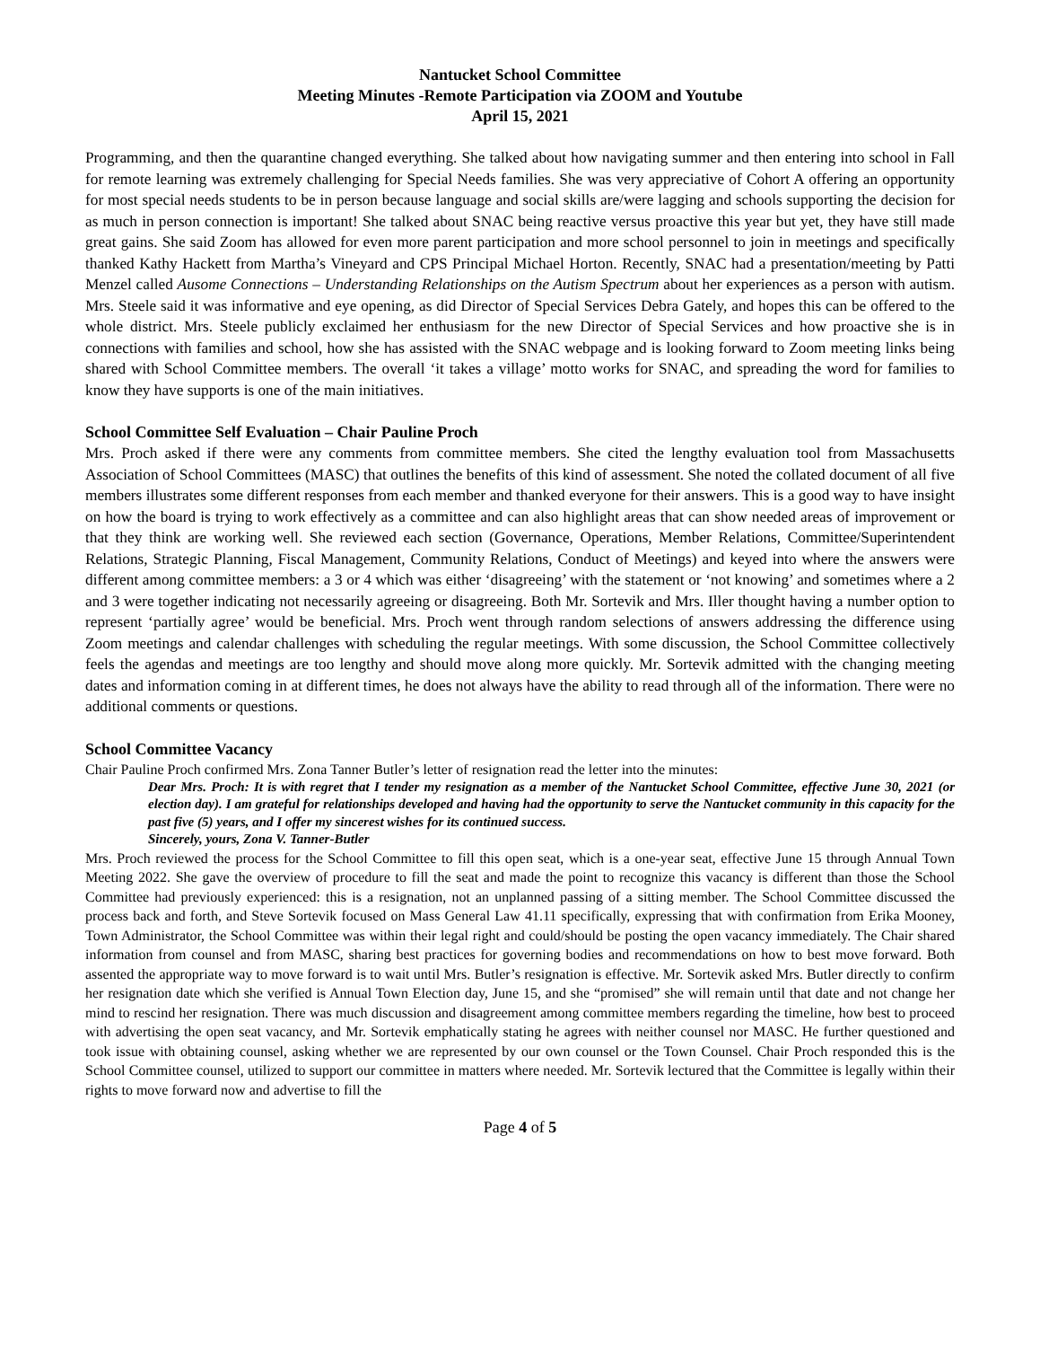Nantucket School Committee
Meeting Minutes -Remote Participation via ZOOM and Youtube
April 15, 2021
Programming, and then the quarantine changed everything. She talked about how navigating summer and then entering into school in Fall for remote learning was extremely challenging for Special Needs families. She was very appreciative of Cohort A offering an opportunity for most special needs students to be in person because language and social skills are/were lagging and schools supporting the decision for as much in person connection is important! She talked about SNAC being reactive versus proactive this year but yet, they have still made great gains. She said Zoom has allowed for even more parent participation and more school personnel to join in meetings and specifically thanked Kathy Hackett from Martha’s Vineyard and CPS Principal Michael Horton. Recently, SNAC had a presentation/meeting by Patti Menzel called Ausome Connections – Understanding Relationships on the Autism Spectrum about her experiences as a person with autism. Mrs. Steele said it was informative and eye opening, as did Director of Special Services Debra Gately, and hopes this can be offered to the whole district. Mrs. Steele publicly exclaimed her enthusiasm for the new Director of Special Services and how proactive she is in connections with families and school, how she has assisted with the SNAC webpage and is looking forward to Zoom meeting links being shared with School Committee members. The overall ‘it takes a village’ motto works for SNAC, and spreading the word for families to know they have supports is one of the main initiatives.
School Committee Self Evaluation – Chair Pauline Proch
Mrs. Proch asked if there were any comments from committee members. She cited the lengthy evaluation tool from Massachusetts Association of School Committees (MASC) that outlines the benefits of this kind of assessment. She noted the collated document of all five members illustrates some different responses from each member and thanked everyone for their answers. This is a good way to have insight on how the board is trying to work effectively as a committee and can also highlight areas that can show needed areas of improvement or that they think are working well. She reviewed each section (Governance, Operations, Member Relations, Committee/Superintendent Relations, Strategic Planning, Fiscal Management, Community Relations, Conduct of Meetings) and keyed into where the answers were different among committee members: a 3 or 4 which was either ‘disagreeing’ with the statement or ‘not knowing’ and sometimes where a 2 and 3 were together indicating not necessarily agreeing or disagreeing. Both Mr. Sortevik and Mrs. Iller thought having a number option to represent ‘partially agree’ would be beneficial. Mrs. Proch went through random selections of answers addressing the difference using Zoom meetings and calendar challenges with scheduling the regular meetings. With some discussion, the School Committee collectively feels the agendas and meetings are too lengthy and should move along more quickly. Mr. Sortevik admitted with the changing meeting dates and information coming in at different times, he does not always have the ability to read through all of the information. There were no additional comments or questions.
School Committee Vacancy
Chair Pauline Proch confirmed Mrs. Zona Tanner Butler’s letter of resignation read the letter into the minutes:
Dear Mrs. Proch: It is with regret that I tender my resignation as a member of the Nantucket School Committee, effective June 30, 2021 (or election day). I am grateful for relationships developed and having had the opportunity to serve the Nantucket community in this capacity for the past five (5) years, and I offer my sincerest wishes for its continued success.
Sincerely, yours, Zona V. Tanner-Butler
Mrs. Proch reviewed the process for the School Committee to fill this open seat, which is a one-year seat, effective June 15 through Annual Town Meeting 2022. She gave the overview of procedure to fill the seat and made the point to recognize this vacancy is different than those the School Committee had previously experienced: this is a resignation, not an unplanned passing of a sitting member. The School Committee discussed the process back and forth, and Steve Sortevik focused on Mass General Law 41.11 specifically, expressing that with confirmation from Erika Mooney, Town Administrator, the School Committee was within their legal right and could/should be posting the open vacancy immediately. The Chair shared information from counsel and from MASC, sharing best practices for governing bodies and recommendations on how to best move forward. Both assented the appropriate way to move forward is to wait until Mrs. Butler’s resignation is effective. Mr. Sortevik asked Mrs. Butler directly to confirm her resignation date which she verified is Annual Town Election day, June 15, and she “promised” she will remain until that date and not change her mind to rescind her resignation. There was much discussion and disagreement among committee members regarding the timeline, how best to proceed with advertising the open seat vacancy, and Mr. Sortevik emphatically stating he agrees with neither counsel nor MASC. He further questioned and took issue with obtaining counsel, asking whether we are represented by our own counsel or the Town Counsel. Chair Proch responded this is the School Committee counsel, utilized to support our committee in matters where needed. Mr. Sortevik lectured that the Committee is legally within their rights to move forward now and advertise to fill the
Page 4 of 5